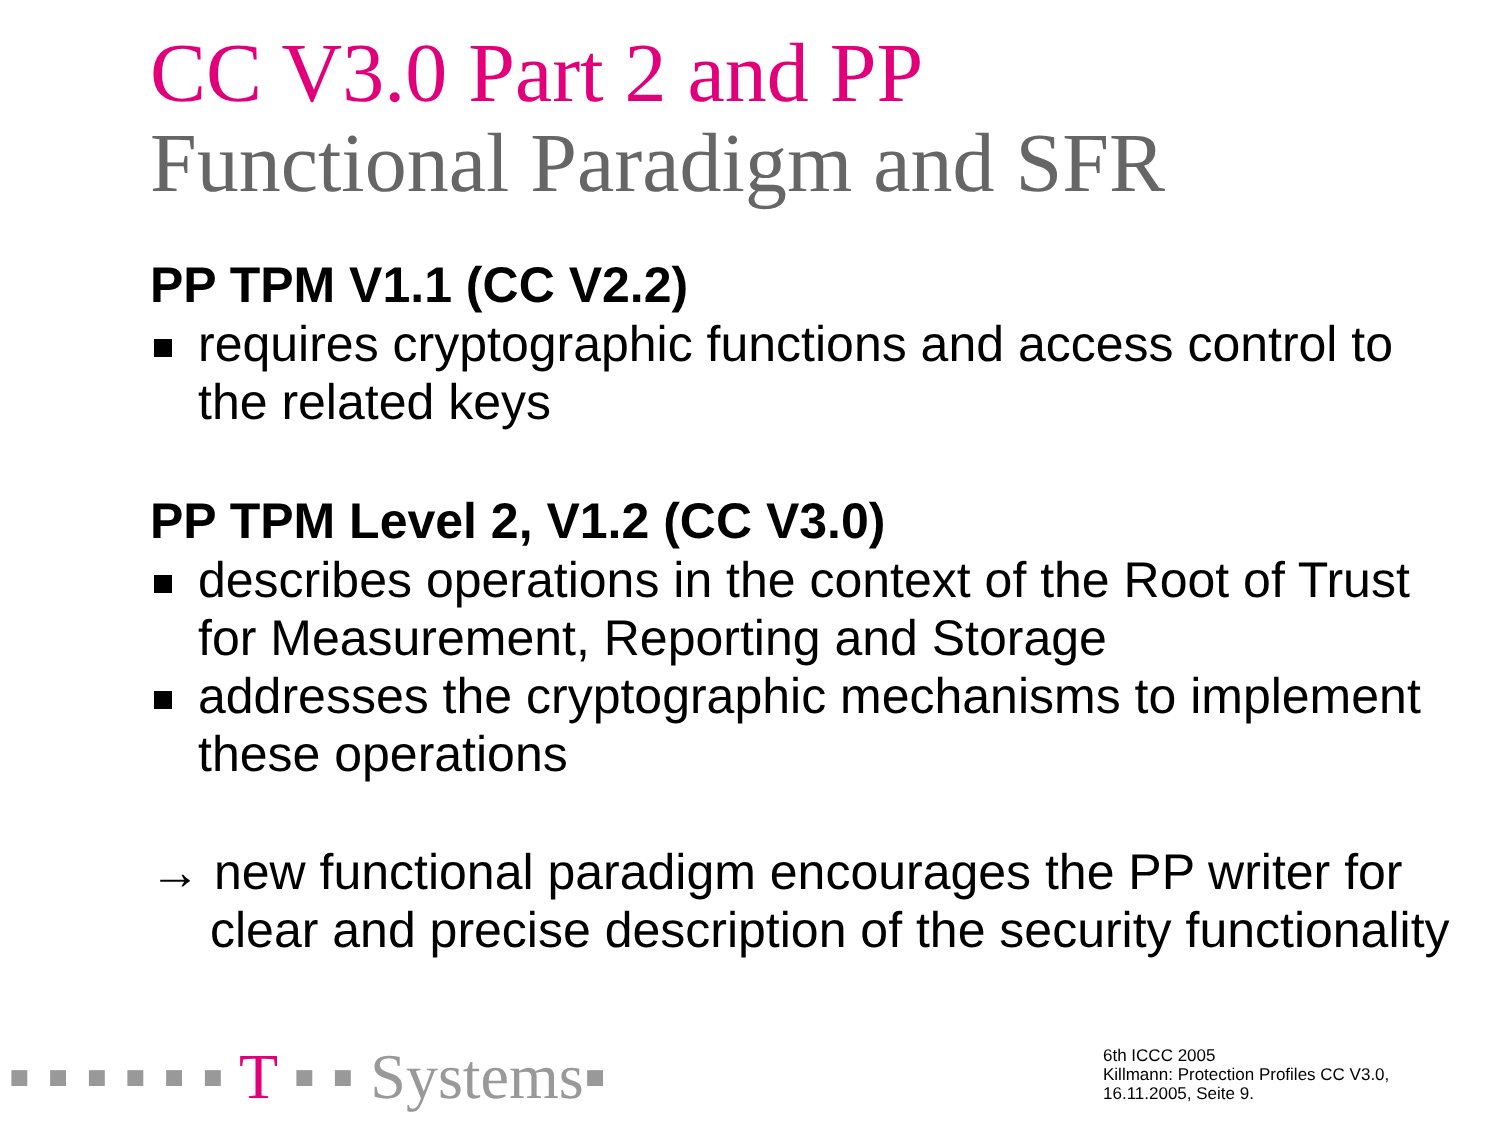CC V3.0 Part 2 and PP
Functional Paradigm and SFR
PP TPM V1.1 (CC V2.2)
requires cryptographic functions and access control to the related keys
PP TPM Level 2, V1.2 (CC V3.0)
describes operations in the context of the Root of Trust for Measurement, Reporting and Storage
addresses the cryptographic mechanisms to implement these operations
→ new functional paradigm encourages the PP writer for clear and precise description of the security functionality
▪ ▪ ▪ ▪ ▪ ▪ T ▪ ▪ Systems▪
6th ICCC 2005
Killmann: Protection Profiles CC V3.0,
16.11.2005, Seite 9.